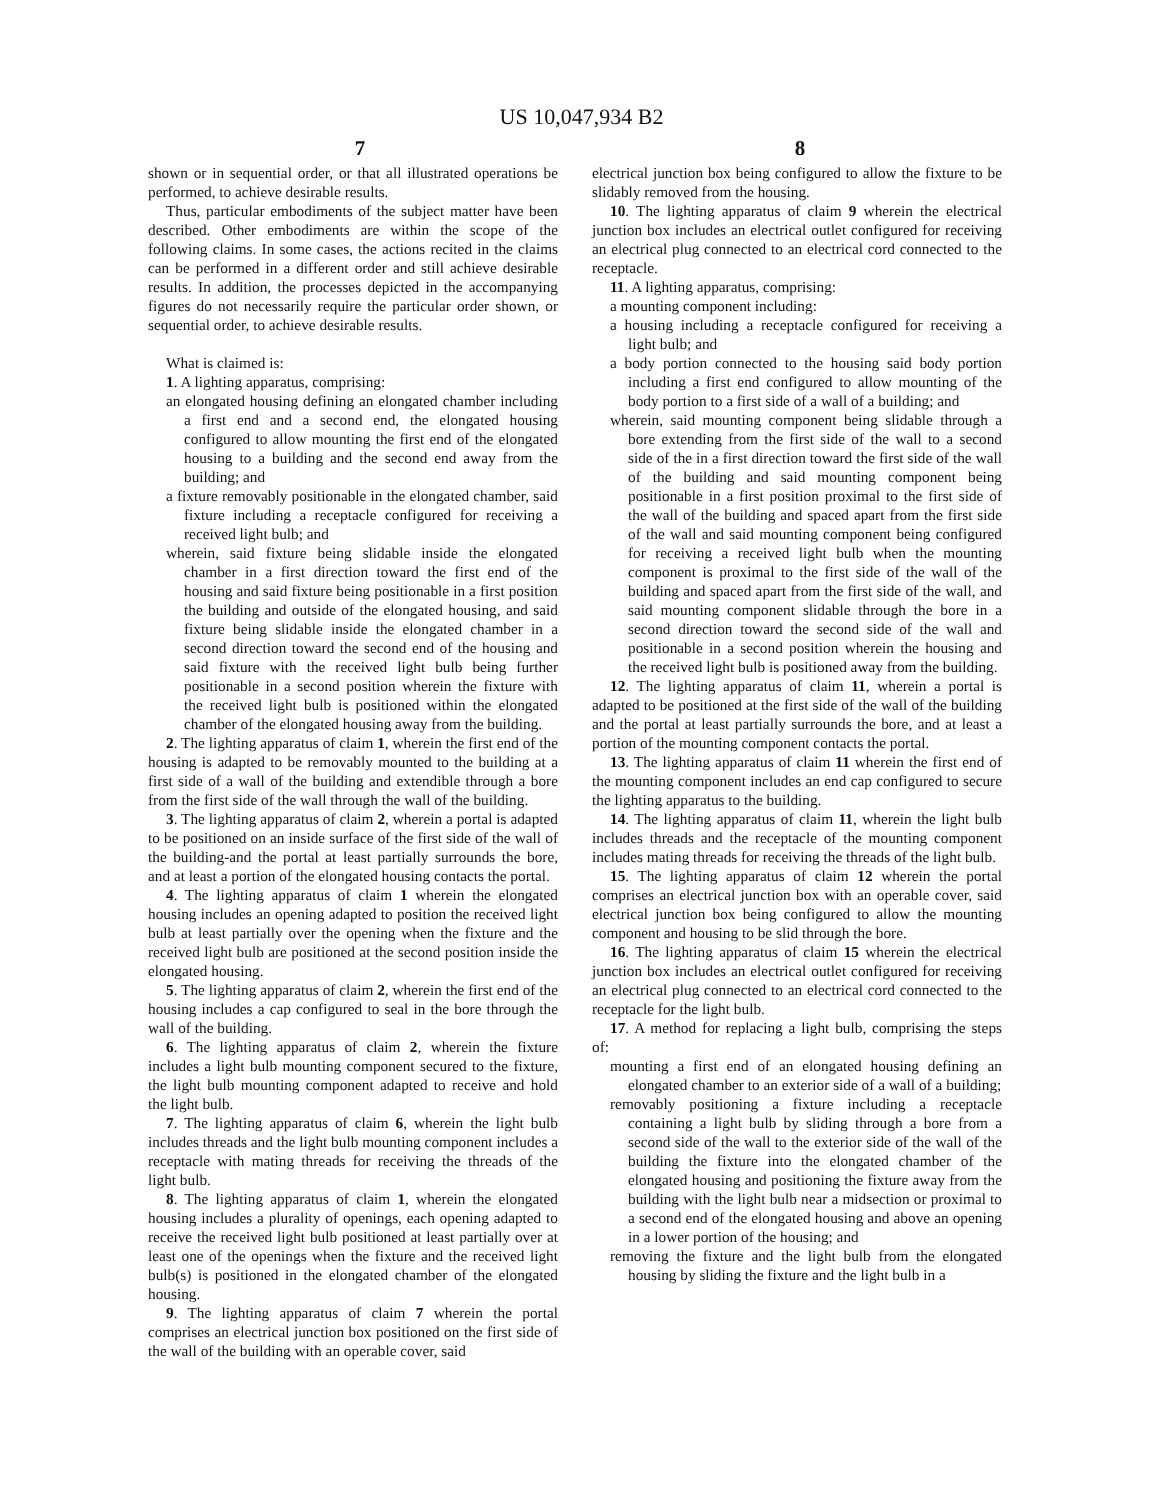US 10,047,934 B2
7 8
shown or in sequential order, or that all illustrated operations be performed, to achieve desirable results.
Thus, particular embodiments of the subject matter have been described. Other embodiments are within the scope of the following claims. In some cases, the actions recited in the claims can be performed in a different order and still achieve desirable results. In addition, the processes depicted in the accompanying figures do not necessarily require the particular order shown, or sequential order, to achieve desirable results.
What is claimed is:
1. A lighting apparatus, comprising:
an elongated housing defining an elongated chamber including a first end and a second end, the elongated housing configured to allow mounting the first end of the elongated housing to a building and the second end away from the building; and
a fixture removably positionable in the elongated chamber, said fixture including a receptacle configured for receiving a received light bulb; and
wherein, said fixture being slidable inside the elongated chamber in a first direction toward the first end of the housing and said fixture being positionable in a first position the building and outside of the elongated housing, and said fixture being slidable inside the elongated chamber in a second direction toward the second end of the housing and said fixture with the received light bulb being further positionable in a second position wherein the fixture with the received light bulb is positioned within the elongated chamber of the elongated housing away from the building.
2. The lighting apparatus of claim 1, wherein the first end of the housing is adapted to be removably mounted to the building at a first side of a wall of the building and extendible through a bore from the first side of the wall through the wall of the building.
3. The lighting apparatus of claim 2, wherein a portal is adapted to be positioned on an inside surface of the first side of the wall of the building-and the portal at least partially surrounds the bore, and at least a portion of the elongated housing contacts the portal.
4. The lighting apparatus of claim 1 wherein the elongated housing includes an opening adapted to position the received light bulb at least partially over the opening when the fixture and the received light bulb are positioned at the second position inside the elongated housing.
5. The lighting apparatus of claim 2, wherein the first end of the housing includes a cap configured to seal in the bore through the wall of the building.
6. The lighting apparatus of claim 2, wherein the fixture includes a light bulb mounting component secured to the fixture, the light bulb mounting component adapted to receive and hold the light bulb.
7. The lighting apparatus of claim 6, wherein the light bulb includes threads and the light bulb mounting component includes a receptacle with mating threads for receiving the threads of the light bulb.
8. The lighting apparatus of claim 1, wherein the elongated housing includes a plurality of openings, each opening adapted to receive the received light bulb positioned at least partially over at least one of the openings when the fixture and the received light bulb(s) is positioned in the elongated chamber of the elongated housing.
9. The lighting apparatus of claim 7 wherein the portal comprises an electrical junction box positioned on the first side of the wall of the building with an operable cover, said
electrical junction box being configured to allow the fixture to be slidably removed from the housing.
10. The lighting apparatus of claim 9 wherein the electrical junction box includes an electrical outlet configured for receiving an electrical plug connected to an electrical cord connected to the receptacle.
11. A lighting apparatus, comprising:
a mounting component including:
a housing including a receptacle configured for receiving a light bulb; and
a body portion connected to the housing said body portion including a first end configured to allow mounting of the body portion to a first side of a wall of a building; and
wherein, said mounting component being slidable through a bore extending from the first side of the wall to a second side of the in a first direction toward the first side of the wall of the building and said mounting component being positionable in a first position proximal to the first side of the wall of the building and spaced apart from the first side of the wall and said mounting component being configured for receiving a received light bulb when the mounting component is proximal to the first side of the wall of the building and spaced apart from the first side of the wall, and said mounting component slidable through the bore in a second direction toward the second side of the wall and positionable in a second position wherein the housing and the received light bulb is positioned away from the building.
12. The lighting apparatus of claim 11, wherein a portal is adapted to be positioned at the first side of the wall of the building and the portal at least partially surrounds the bore, and at least a portion of the mounting component contacts the portal.
13. The lighting apparatus of claim 11 wherein the first end of the mounting component includes an end cap configured to secure the lighting apparatus to the building.
14. The lighting apparatus of claim 11, wherein the light bulb includes threads and the receptacle of the mounting component includes mating threads for receiving the threads of the light bulb.
15. The lighting apparatus of claim 12 wherein the portal comprises an electrical junction box with an operable cover, said electrical junction box being configured to allow the mounting component and housing to be slid through the bore.
16. The lighting apparatus of claim 15 wherein the electrical junction box includes an electrical outlet configured for receiving an electrical plug connected to an electrical cord connected to the receptacle for the light bulb.
17. A method for replacing a light bulb, comprising the steps of:
mounting a first end of an elongated housing defining an elongated chamber to an exterior side of a wall of a building;
removably positioning a fixture including a receptacle containing a light bulb by sliding through a bore from a second side of the wall to the exterior side of the wall of the building the fixture into the elongated chamber of the elongated housing and positioning the fixture away from the building with the light bulb near a midsection or proximal to a second end of the elongated housing and above an opening in a lower portion of the housing; and
removing the fixture and the light bulb from the elongated housing by sliding the fixture and the light bulb in a